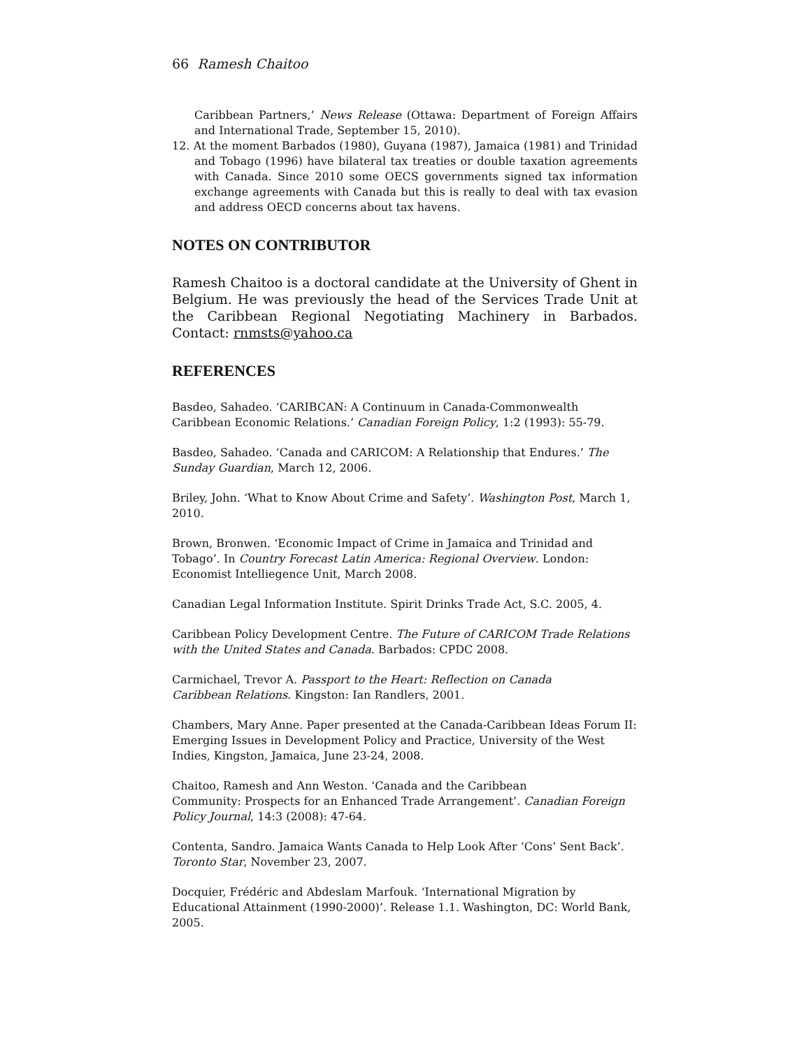66 Ramesh Chaitoo
Caribbean Partners,’ News Release (Ottawa: Department of Foreign Affairs and International Trade, September 15, 2010).
12. At the moment Barbados (1980), Guyana (1987), Jamaica (1981) and Trinidad and Tobago (1996) have bilateral tax treaties or double taxation agreements with Canada. Since 2010 some OECS governments signed tax information exchange agreements with Canada but this is really to deal with tax evasion and address OECD concerns about tax havens.
NOTES ON CONTRIBUTOR
Ramesh Chaitoo is a doctoral candidate at the University of Ghent in Belgium. He was previously the head of the Services Trade Unit at the Caribbean Regional Negotiating Machinery in Barbados. Contact: rnmsts@yahoo.ca
REFERENCES
Basdeo, Sahadeo. ‘CARIBCAN: A Continuum in Canada-Commonwealth Caribbean Economic Relations.’ Canadian Foreign Policy, 1:2 (1993): 55-79.
Basdeo, Sahadeo. ‘Canada and CARICOM: A Relationship that Endures.’ The Sunday Guardian, March 12, 2006.
Briley, John. ‘What to Know About Crime and Safety’. Washington Post, March 1, 2010.
Brown, Bronwen. ‘Economic Impact of Crime in Jamaica and Trinidad and Tobago’. In Country Forecast Latin America: Regional Overview. London: Economist Intelliegence Unit, March 2008.
Canadian Legal Information Institute. Spirit Drinks Trade Act, S.C. 2005, 4.
Caribbean Policy Development Centre. The Future of CARICOM Trade Relations with the United States and Canada. Barbados: CPDC 2008.
Carmichael, Trevor A. Passport to the Heart: Reflection on Canada
Caribbean Relations. Kingston: Ian Randlers, 2001.
Chambers, Mary Anne. Paper presented at the Canada-Caribbean Ideas Forum II: Emerging Issues in Development Policy and Practice, University of the West Indies, Kingston, Jamaica, June 23-24, 2008.
Chaitoo, Ramesh and Ann Weston. ‘Canada and the Caribbean
Community: Prospects for an Enhanced Trade Arrangement’. Canadian Foreign Policy Journal, 14:3 (2008): 47-64.
Contenta, Sandro. Jamaica Wants Canada to Help Look After ‘Cons’ Sent Back’. Toronto Star, November 23, 2007.
Docquier, Frédéric and Abdeslam Marfouk. ‘International Migration by Educational Attainment (1990-2000)’. Release 1.1. Washington, DC: World Bank, 2005.